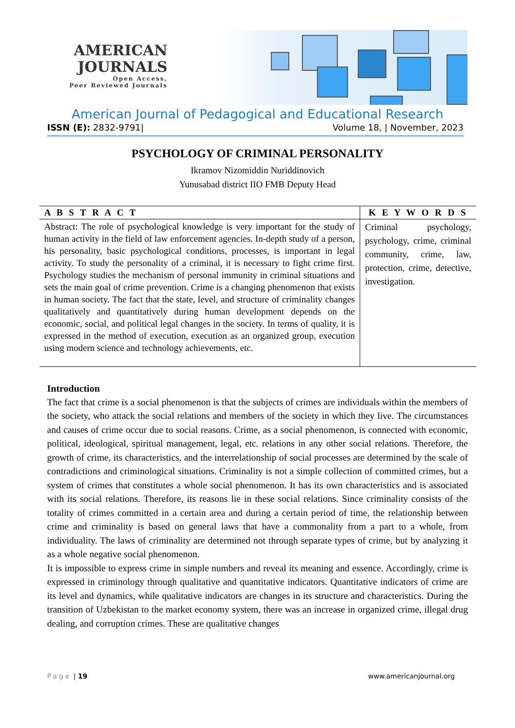AMERICAN
JOURNALS
Open Access,
Peer Reviewed Journals
American Journal of Pedagogical and Educational Research
ISSN (E): 2832-9791| Volume 18, | November, 2023
PSYCHOLOGY OF CRIMINAL PERSONALITY
Ikramov Nizomiddin Nuriddinovich
Yunusabad district IIO FMB Deputy Head
| A B S T R A C T | K E Y W O R D S |
| --- | --- |
| Abstract: The role of psychological knowledge is very important for the study of human activity in the field of law enforcement agencies. In-depth study of a person, his personality, basic psychological conditions, processes, is important in legal activity. To study the personality of a criminal, it is necessary to fight crime first. Psychology studies the mechanism of personal immunity in criminal situations and sets the main goal of crime prevention. Crime is a changing phenomenon that exists in human society. The fact that the state, level, and structure of criminality changes qualitatively and quantitatively during human development depends on the economic, social, and political legal changes in the society. In terms of quality, it is expressed in the method of execution, execution as an organized group, execution using modern science and technology achievements, etc. | Criminal psychology, psychology, crime, criminal community, crime, law, protection, crime, detective, investigation. |
Introduction
The fact that crime is a social phenomenon is that the subjects of crimes are individuals within the members of the society, who attack the social relations and members of the society in which they live. The circumstances and causes of crime occur due to social reasons. Crime, as a social phenomenon, is connected with economic, political, ideological, spiritual management, legal, etc. relations in any other social relations. Therefore, the growth of crime, its characteristics, and the interrelationship of social processes are determined by the scale of contradictions and criminological situations. Criminality is not a simple collection of committed crimes, but a system of crimes that constitutes a whole social phenomenon. It has its own characteristics and is associated with its social relations. Therefore, its reasons lie in these social relations. Since criminality consists of the totality of crimes committed in a certain area and during a certain period of time, the relationship between crime and criminality is based on general laws that have a commonality from a part to a whole, from individuality. The laws of criminality are determined not through separate types of crime, but by analyzing it as a whole negative social phenomenon.
It is impossible to express crime in simple numbers and reveal its meaning and essence. Accordingly, crime is expressed in criminology through qualitative and quantitative indicators. Quantitative indicators of crime are its level and dynamics, while qualitative indicators are changes in its structure and characteristics. During the transition of Uzbekistan to the market economy system, there was an increase in organized crime, illegal drug dealing, and corruption crimes. These are qualitative changes
Page | 19 www.americanjournal.org